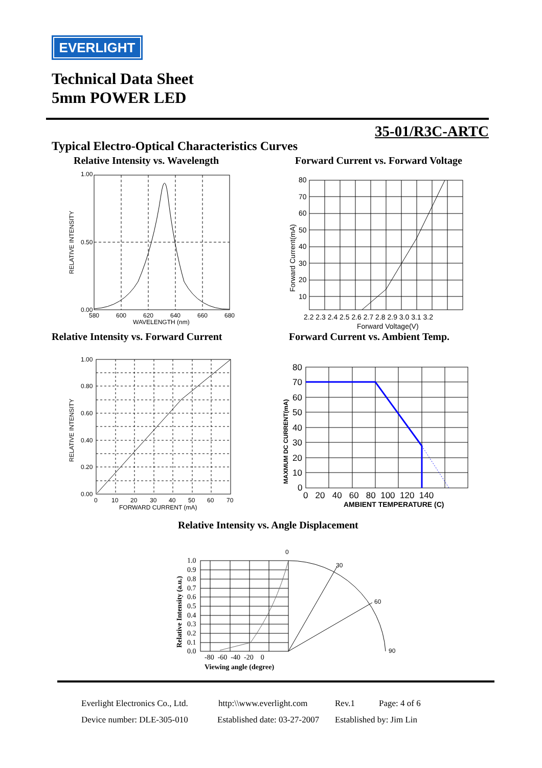EVERLIGHT
Technical Data Sheet
5mm POWER LED
35-01/R3C-ARTC
Typical Electro-Optical Characteristics Curves
Relative Intensity vs. Wavelength
Forward Current vs. Forward Voltage
1.00
0.50
0.00
580
600
620
640
660
680
WAVELENGTH (nm)
RELATIVE INTENSITY
80
70
60
50
40
30
20
10
2.2 2.3 2.4 2.5 2.6 2.7 2.8 2.9 3.0 3.1 3.2
Forward Voltage(V)
Forward Current(mA)
Relative Intensity vs. Forward Current
Forward Current vs. Ambient Temp.
1.00
0.80
0.60
0.40
0.20
0.00
0
10
20
30
40
50
60
70
FORWARD CURRENT (mA)
RELATIVE INTENSITY
80
70
60
50
40
30
20
10
0
0 20 40 60 80 100 120 140
AMBIENT TEMPERATURE (C)
MAXMUM DC CURRENT(mA)
Relative Intensity vs. Angle Displacement
0
30
60
90
1.0
0.9
0.8
0.7
0.6
0.5
0.4
0.3
0.2
0.1
0.0
-80 -60 -40 -20 0
Viewing angle (degree)
Relative Intensity (a.u.)
Everlight Electronics Co., Ltd. http:\\www.everlight.com Rev.1 Page: 4 of 6
Device number: DLE-305-010 Established date: 03-27-2007 Established by: Jim Lin